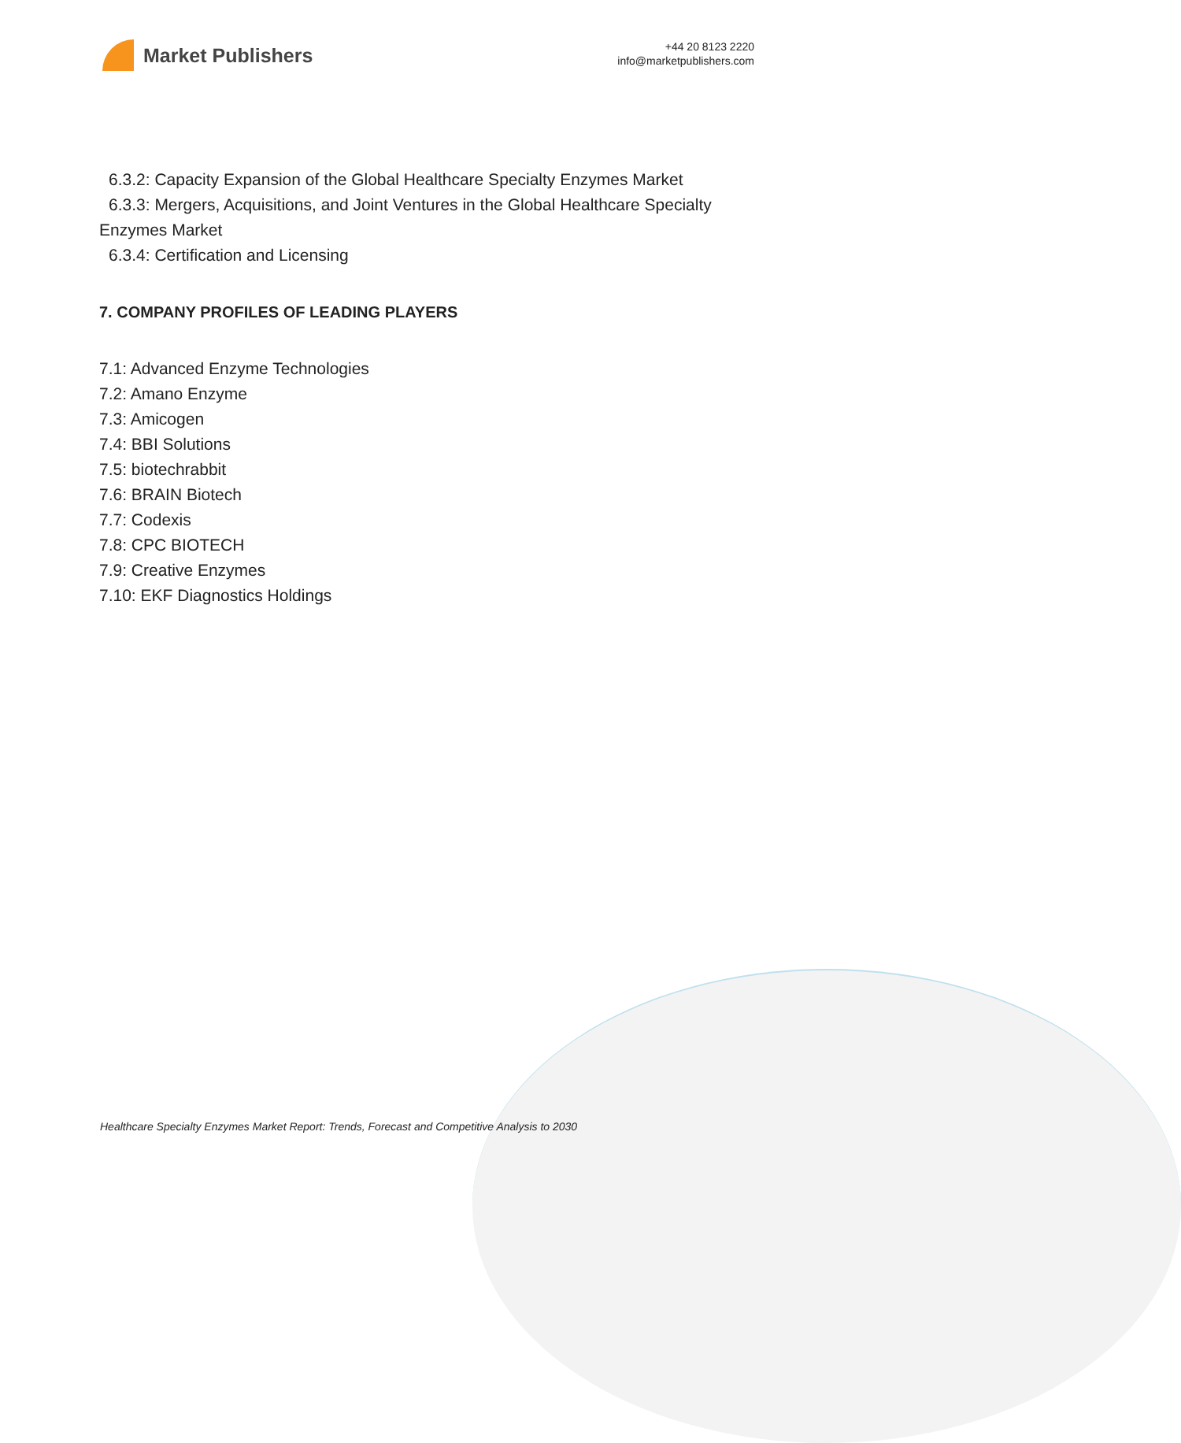Market Publishers
+44 20 8123 2220
info@marketpublishers.com
6.3.2: Capacity Expansion of the Global Healthcare Specialty Enzymes Market
6.3.3: Mergers, Acquisitions, and Joint Ventures in the Global Healthcare Specialty Enzymes Market
6.3.4: Certification and Licensing
7. COMPANY PROFILES OF LEADING PLAYERS
7.1: Advanced Enzyme Technologies
7.2: Amano Enzyme
7.3: Amicogen
7.4: BBI Solutions
7.5: biotechrabbit
7.6: BRAIN Biotech
7.7: Codexis
7.8: CPC BIOTECH
7.9: Creative Enzymes
7.10: EKF Diagnostics Holdings
Healthcare Specialty Enzymes Market Report: Trends, Forecast and Competitive Analysis to 2030